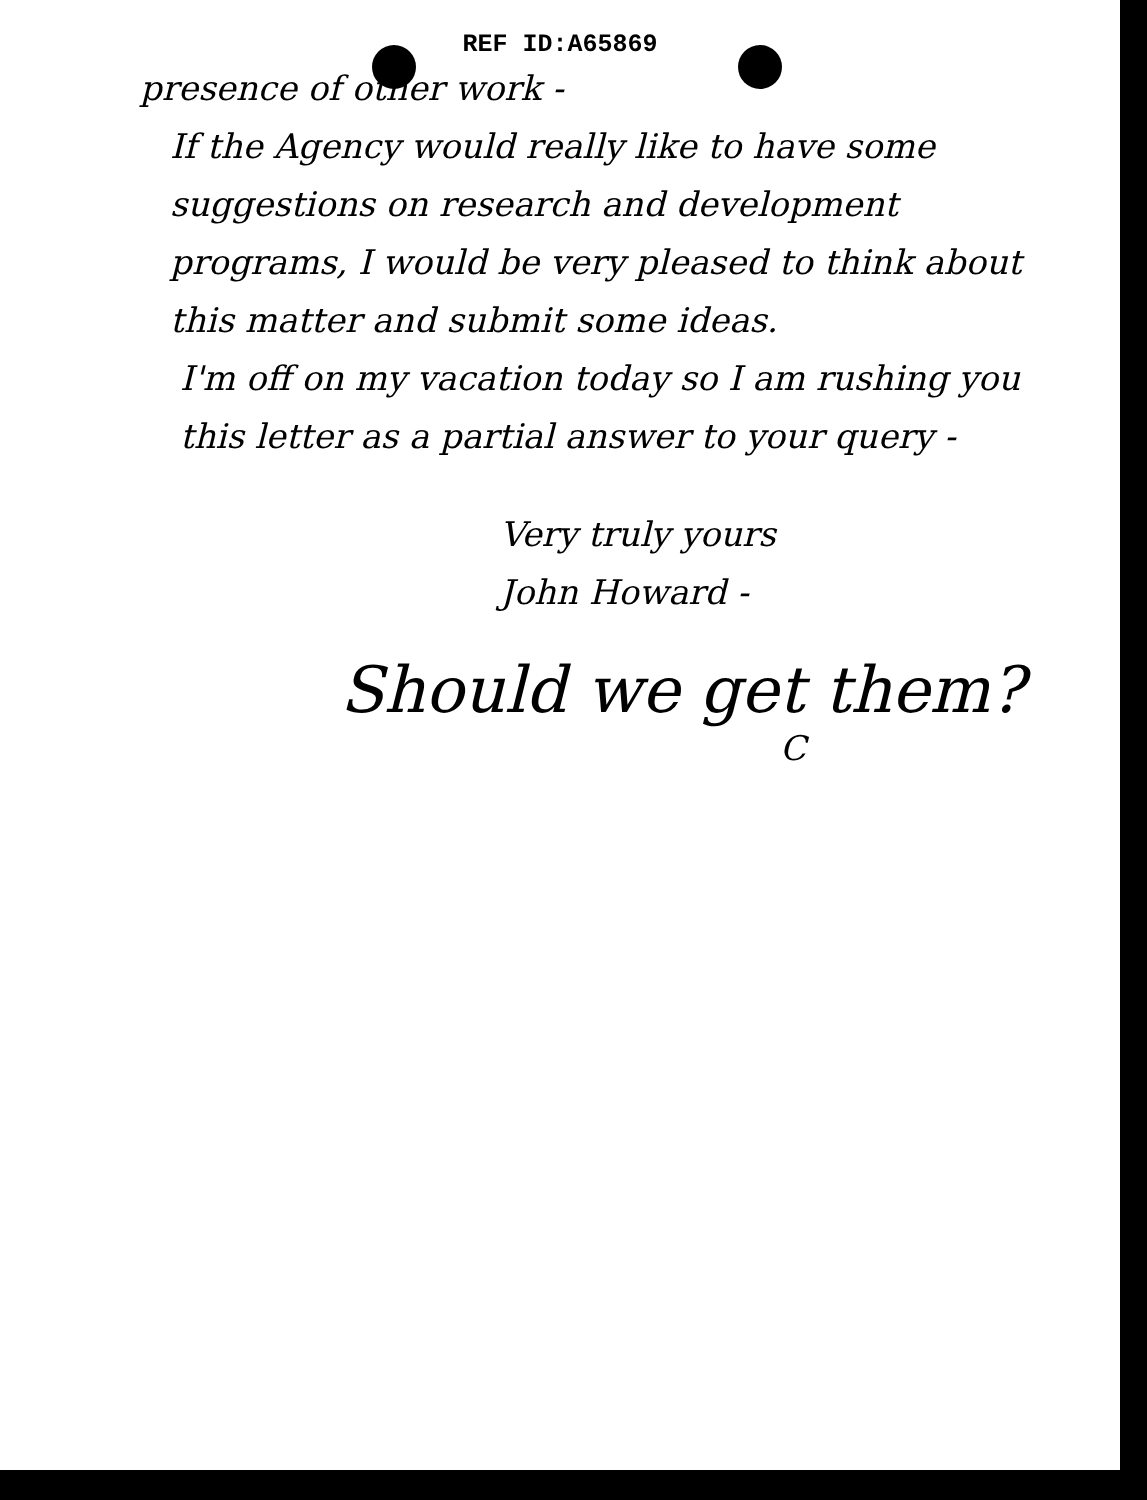REF ID:A65869
presence of other work -
If the Agency would really like to have some suggestions on research and development programs, I would be very pleased to think about this matter and submit some ideas.
I'm off on my vacation today so I am rushing you this letter as a partial answer to your query -
Very truly yours
John Howard -
Should we get them?
C